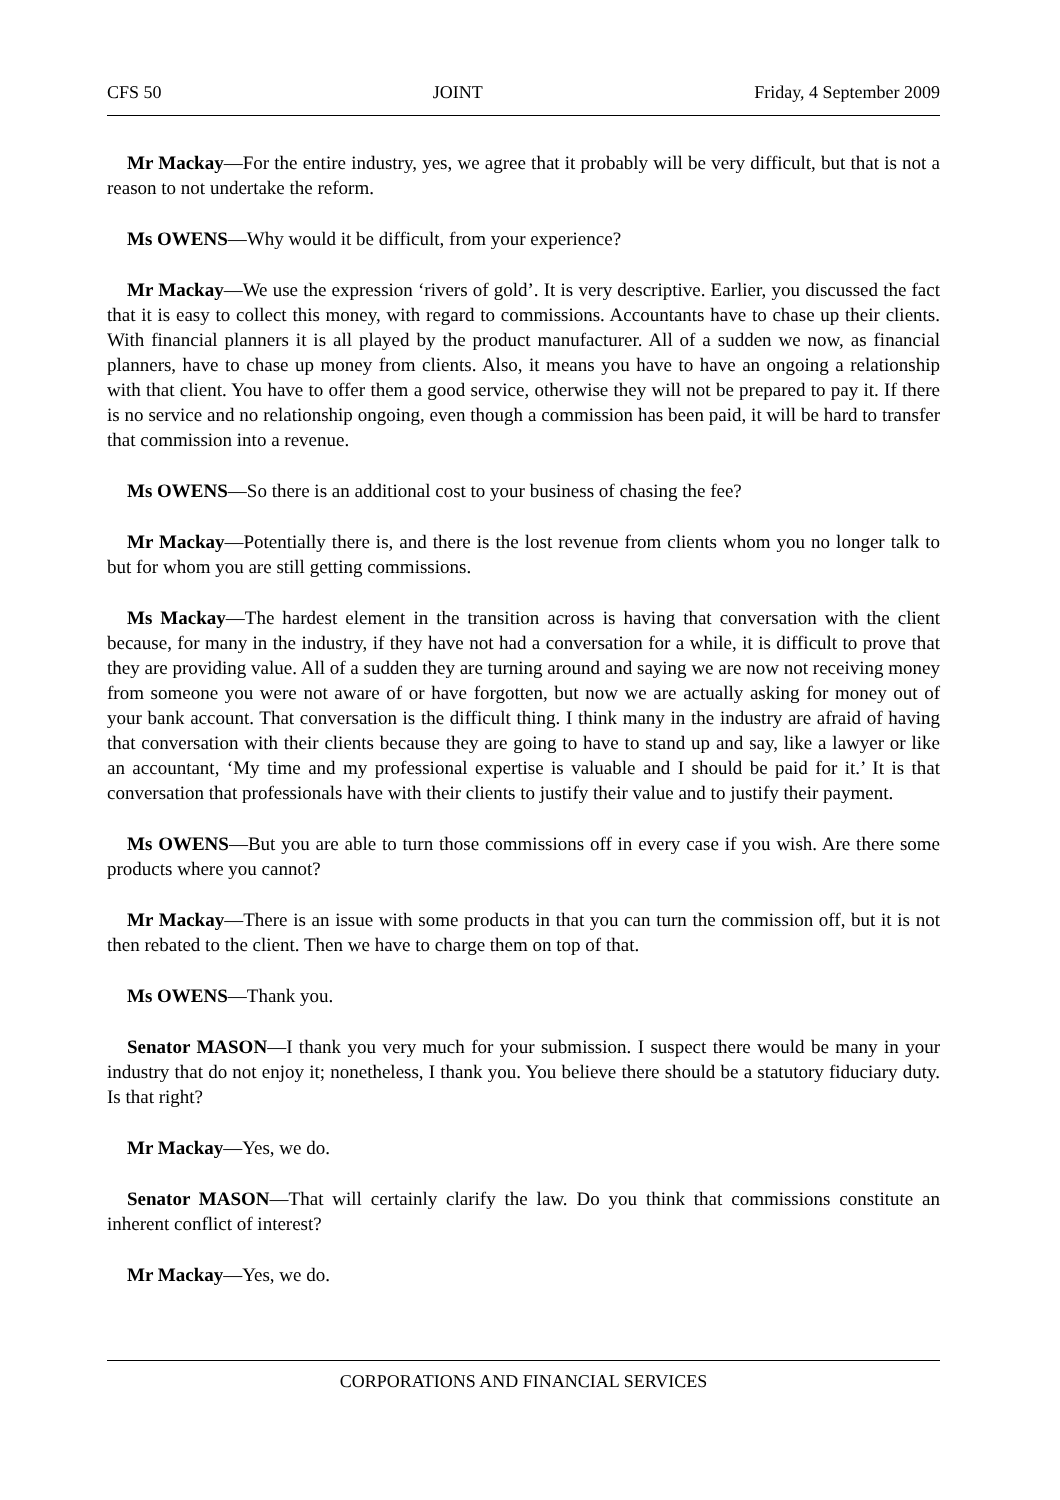CFS 50 JOINT Friday, 4 September 2009
Mr Mackay—For the entire industry, yes, we agree that it probably will be very difficult, but that is not a reason to not undertake the reform.
Ms OWENS—Why would it be difficult, from your experience?
Mr Mackay—We use the expression ‘rivers of gold’. It is very descriptive. Earlier, you discussed the fact that it is easy to collect this money, with regard to commissions. Accountants have to chase up their clients. With financial planners it is all played by the product manufacturer. All of a sudden we now, as financial planners, have to chase up money from clients. Also, it means you have to have an ongoing a relationship with that client. You have to offer them a good service, otherwise they will not be prepared to pay it. If there is no service and no relationship ongoing, even though a commission has been paid, it will be hard to transfer that commission into a revenue.
Ms OWENS—So there is an additional cost to your business of chasing the fee?
Mr Mackay—Potentially there is, and there is the lost revenue from clients whom you no longer talk to but for whom you are still getting commissions.
Ms Mackay—The hardest element in the transition across is having that conversation with the client because, for many in the industry, if they have not had a conversation for a while, it is difficult to prove that they are providing value. All of a sudden they are turning around and saying we are now not receiving money from someone you were not aware of or have forgotten, but now we are actually asking for money out of your bank account. That conversation is the difficult thing. I think many in the industry are afraid of having that conversation with their clients because they are going to have to stand up and say, like a lawyer or like an accountant, ‘My time and my professional expertise is valuable and I should be paid for it.’ It is that conversation that professionals have with their clients to justify their value and to justify their payment.
Ms OWENS—But you are able to turn those commissions off in every case if you wish. Are there some products where you cannot?
Mr Mackay—There is an issue with some products in that you can turn the commission off, but it is not then rebated to the client. Then we have to charge them on top of that.
Ms OWENS—Thank you.
Senator MASON—I thank you very much for your submission. I suspect there would be many in your industry that do not enjoy it; nonetheless, I thank you. You believe there should be a statutory fiduciary duty. Is that right?
Mr Mackay—Yes, we do.
Senator MASON—That will certainly clarify the law. Do you think that commissions constitute an inherent conflict of interest?
Mr Mackay—Yes, we do.
CORPORATIONS AND FINANCIAL SERVICES